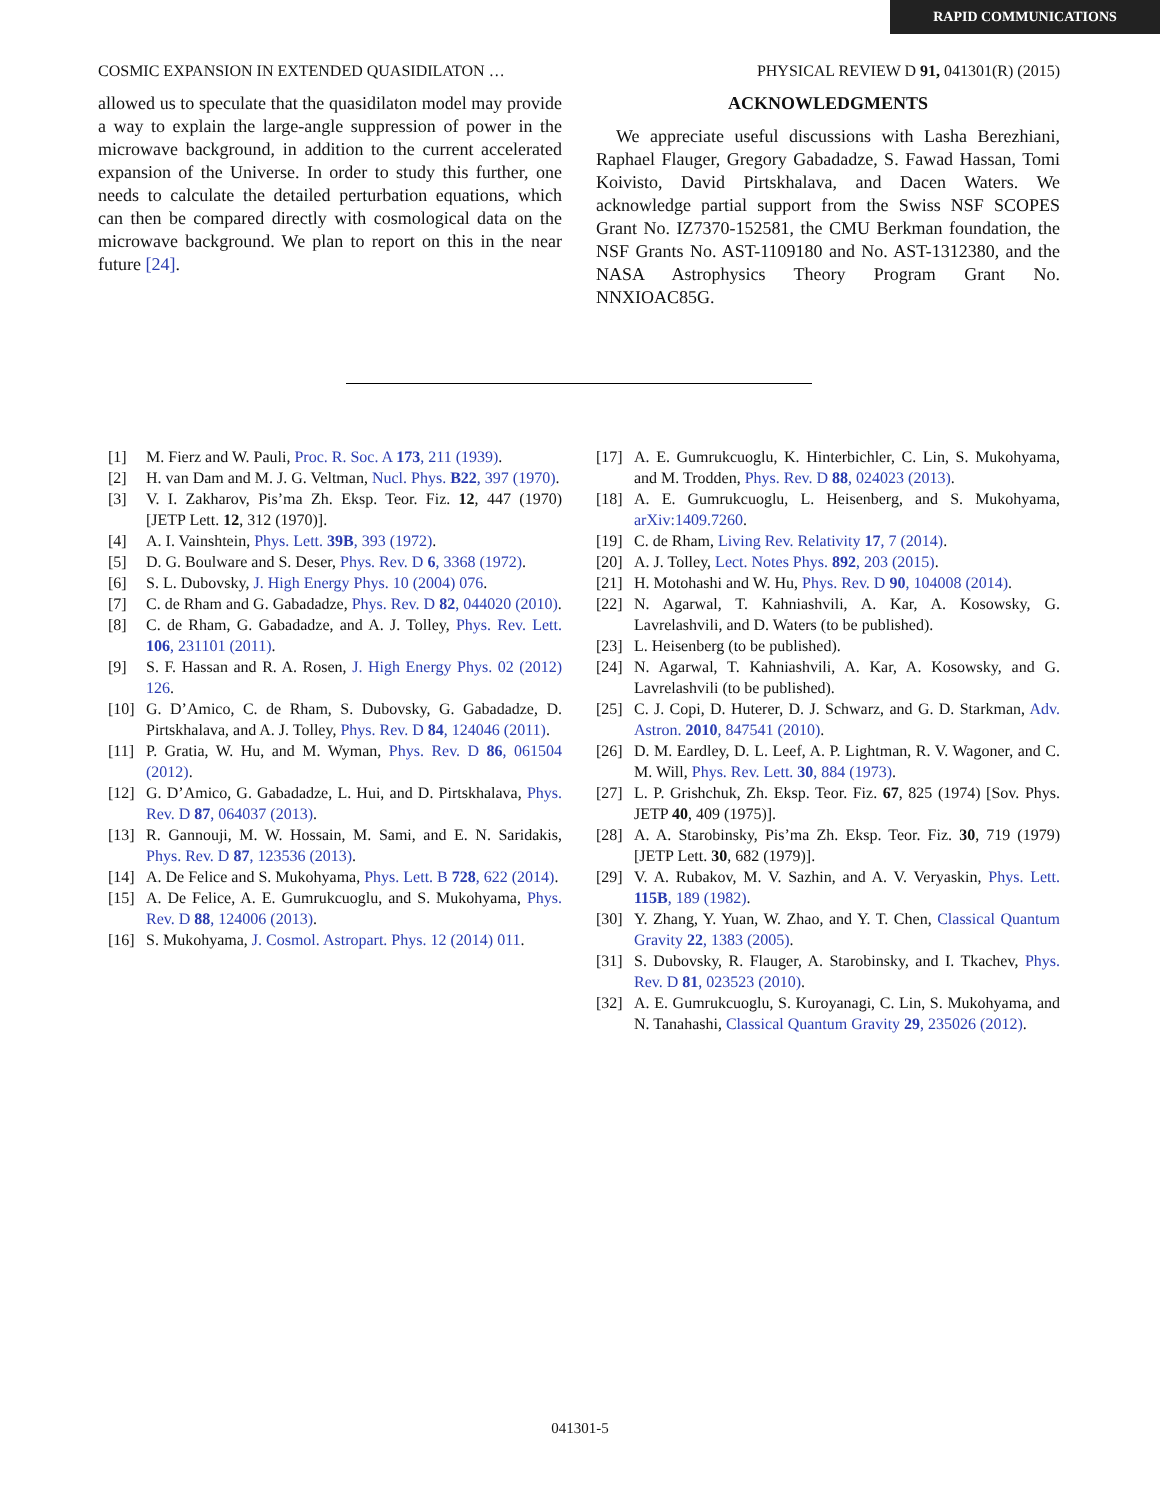RAPID COMMUNICATIONS
COSMIC EXPANSION IN EXTENDED QUASIDILATON … PHYSICAL REVIEW D 91, 041301(R) (2015)
allowed us to speculate that the quasidilaton model may provide a way to explain the large-angle suppression of power in the microwave background, in addition to the current accelerated expansion of the Universe. In order to study this further, one needs to calculate the detailed perturbation equations, which can then be compared directly with cosmological data on the microwave background. We plan to report on this in the near future [24].
ACKNOWLEDGMENTS
We appreciate useful discussions with Lasha Berezhiani, Raphael Flauger, Gregory Gabadadze, S. Fawad Hassan, Tomi Koivisto, David Pirtskhalava, and Dacen Waters. We acknowledge partial support from the Swiss NSF SCOPES Grant No. IZ7370-152581, the CMU Berkman foundation, the NSF Grants No. AST-1109180 and No. AST-1312380, and the NASA Astrophysics Theory Program Grant No. NNXIOAC85G.
[1] M. Fierz and W. Pauli, Proc. R. Soc. A 173, 211 (1939).
[2] H. van Dam and M. J. G. Veltman, Nucl. Phys. B22, 397 (1970).
[3] V. I. Zakharov, Pis’ma Zh. Eksp. Teor. Fiz. 12, 447 (1970) [JETP Lett. 12, 312 (1970)].
[4] A. I. Vainshtein, Phys. Lett. 39B, 393 (1972).
[5] D. G. Boulware and S. Deser, Phys. Rev. D 6, 3368 (1972).
[6] S. L. Dubovsky, J. High Energy Phys. 10 (2004) 076.
[7] C. de Rham and G. Gabadadze, Phys. Rev. D 82, 044020 (2010).
[8] C. de Rham, G. Gabadadze, and A. J. Tolley, Phys. Rev. Lett. 106, 231101 (2011).
[9] S. F. Hassan and R. A. Rosen, J. High Energy Phys. 02 (2012) 126.
[10] G. D’Amico, C. de Rham, S. Dubovsky, G. Gabadadze, D. Pirtskhalava, and A. J. Tolley, Phys. Rev. D 84, 124046 (2011).
[11] P. Gratia, W. Hu, and M. Wyman, Phys. Rev. D 86, 061504 (2012).
[12] G. D’Amico, G. Gabadadze, L. Hui, and D. Pirtskhalava, Phys. Rev. D 87, 064037 (2013).
[13] R. Gannouji, M. W. Hossain, M. Sami, and E. N. Saridakis, Phys. Rev. D 87, 123536 (2013).
[14] A. De Felice and S. Mukohyama, Phys. Lett. B 728, 622 (2014).
[15] A. De Felice, A. E. Gumrukcuoglu, and S. Mukohyama, Phys. Rev. D 88, 124006 (2013).
[16] S. Mukohyama, J. Cosmol. Astropart. Phys. 12 (2014) 011.
[17] A. E. Gumrukcuoglu, K. Hinterbichler, C. Lin, S. Mukohyama, and M. Trodden, Phys. Rev. D 88, 024023 (2013).
[18] A. E. Gumrukcuoglu, L. Heisenberg, and S. Mukohyama, arXiv:1409.7260.
[19] C. de Rham, Living Rev. Relativity 17, 7 (2014).
[20] A. J. Tolley, Lect. Notes Phys. 892, 203 (2015).
[21] H. Motohashi and W. Hu, Phys. Rev. D 90, 104008 (2014).
[22] N. Agarwal, T. Kahniashvili, A. Kar, A. Kosowsky, G. Lavrelashvili, and D. Waters (to be published).
[23] L. Heisenberg (to be published).
[24] N. Agarwal, T. Kahniashvili, A. Kar, A. Kosowsky, and G. Lavrelashvili (to be published).
[25] C. J. Copi, D. Huterer, D. J. Schwarz, and G. D. Starkman, Adv. Astron. 2010, 847541 (2010).
[26] D. M. Eardley, D. L. Leef, A. P. Lightman, R. V. Wagoner, and C. M. Will, Phys. Rev. Lett. 30, 884 (1973).
[27] L. P. Grishchuk, Zh. Eksp. Teor. Fiz. 67, 825 (1974) [Sov. Phys. JETP 40, 409 (1975)].
[28] A. A. Starobinsky, Pis’ma Zh. Eksp. Teor. Fiz. 30, 719 (1979) [JETP Lett. 30, 682 (1979)].
[29] V. A. Rubakov, M. V. Sazhin, and A. V. Veryaskin, Phys. Lett. 115B, 189 (1982).
[30] Y. Zhang, Y. Yuan, W. Zhao, and Y. T. Chen, Classical Quantum Gravity 22, 1383 (2005).
[31] S. Dubovsky, R. Flauger, A. Starobinsky, and I. Tkachev, Phys. Rev. D 81, 023523 (2010).
[32] A. E. Gumrukcuoglu, S. Kuroyanagi, C. Lin, S. Mukohyama, and N. Tanahashi, Classical Quantum Gravity 29, 235026 (2012).
041301-5